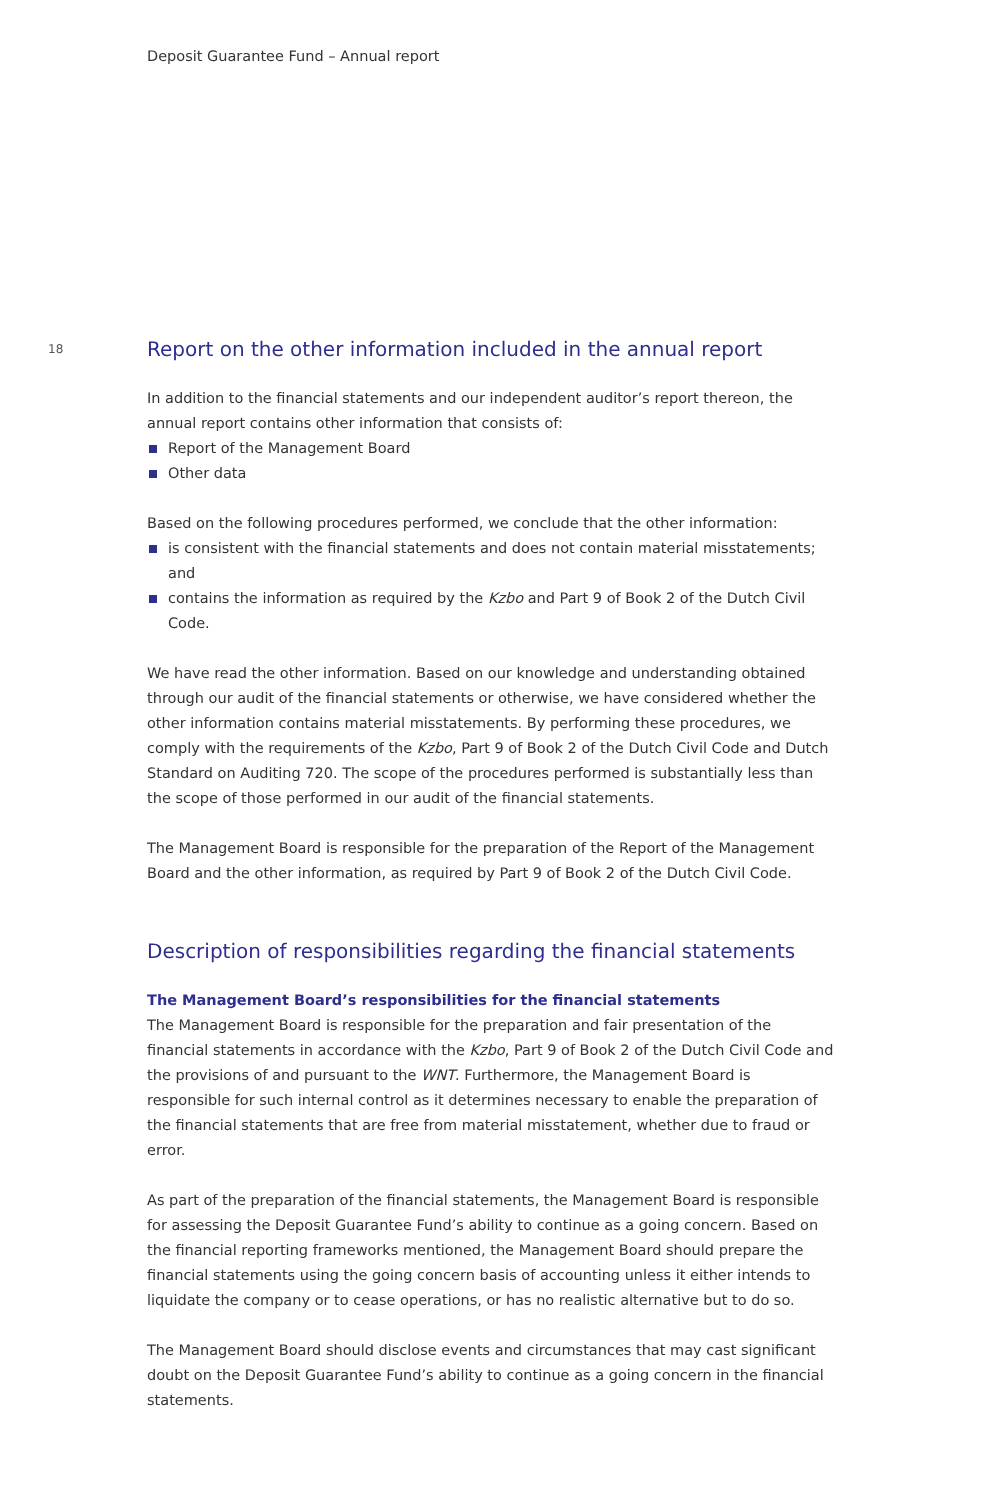Deposit Guarantee Fund – Annual report
18
Report on the other information included in the annual report
In addition to the financial statements and our independent auditor’s report thereon, the annual report contains other information that consists of:
Report of the Management Board
Other data
Based on the following procedures performed, we conclude that the other information:
is consistent with the financial statements and does not contain material misstatements; and
contains the information as required by the Kzbo and Part 9 of Book 2 of the Dutch Civil Code.
We have read the other information. Based on our knowledge and understanding obtained through our audit of the financial statements or otherwise, we have considered whether the other information contains material misstatements. By performing these procedures, we comply with the requirements of the Kzbo, Part 9 of Book 2 of the Dutch Civil Code and Dutch Standard on Auditing 720. The scope of the procedures performed is substantially less than the scope of those performed in our audit of the financial statements.
The Management Board is responsible for the preparation of the Report of the Management Board and the other information, as required by Part 9 of Book 2 of the Dutch Civil Code.
Description of responsibilities regarding the financial statements
The Management Board’s responsibilities for the financial statements
The Management Board is responsible for the preparation and fair presentation of the financial statements in accordance with the Kzbo, Part 9 of Book 2 of the Dutch Civil Code and the provisions of and pursuant to the WNT. Furthermore, the Management Board is responsible for such internal control as it determines necessary to enable the preparation of the financial statements that are free from material misstatement, whether due to fraud or error.
As part of the preparation of the financial statements, the Management Board is responsible for assessing the Deposit Guarantee Fund’s ability to continue as a going concern. Based on the financial reporting frameworks mentioned, the Management Board should prepare the financial statements using the going concern basis of accounting unless it either intends to liquidate the company or to cease operations, or has no realistic alternative but to do so.
The Management Board should disclose events and circumstances that may cast significant doubt on the Deposit Guarantee Fund’s ability to continue as a going concern in the financial statements.